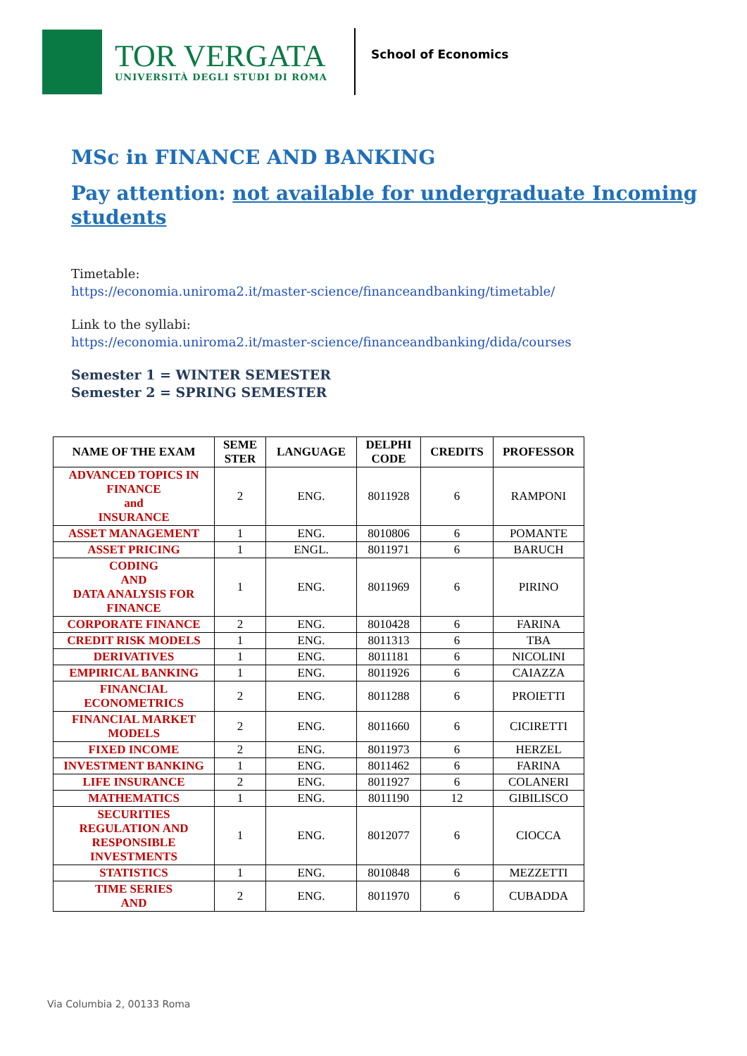TOR VERGATA
UNIVERSITÀ DEGLI STUDI DI ROMA
School of Economics
MSc in FINANCE AND BANKING
Pay attention: not available for undergraduate Incoming students
Timetable:
https://economia.uniroma2.it/master-science/financeandbanking/timetable/
Link to the syllabi:
https://economia.uniroma2.it/master-science/financeandbanking/dida/courses
Semester 1 = WINTER SEMESTER
Semester 2 = SPRING SEMESTER
| NAME OF THE EXAM | SEME STER | LANGUAGE | DELPHI CODE | CREDITS | PROFESSOR |
| --- | --- | --- | --- | --- | --- |
| ADVANCED TOPICS IN FINANCE and INSURANCE | 2 | ENG. | 8011928 | 6 | RAMPONI |
| ASSET MANAGEMENT | 1 | ENG. | 8010806 | 6 | POMANTE |
| ASSET PRICING | 1 | ENGL. | 8011971 | 6 | BARUCH |
| CODING AND DATA ANALYSIS FOR FINANCE | 1 | ENG. | 8011969 | 6 | PIRINO |
| CORPORATE FINANCE | 2 | ENG. | 8010428 | 6 | FARINA |
| CREDIT RISK MODELS | 1 | ENG. | 8011313 | 6 | TBA |
| DERIVATIVES | 1 | ENG. | 8011181 | 6 | NICOLINI |
| EMPIRICAL BANKING | 1 | ENG. | 8011926 | 6 | CAIAZZA |
| FINANCIAL ECONOMETRICS | 2 | ENG. | 8011288 | 6 | PROIETTI |
| FINANCIAL MARKET MODELS | 2 | ENG. | 8011660 | 6 | CICIRETTI |
| FIXED INCOME | 2 | ENG. | 8011973 | 6 | HERZEL |
| INVESTMENT BANKING | 1 | ENG. | 8011462 | 6 | FARINA |
| LIFE INSURANCE | 2 | ENG. | 8011927 | 6 | COLANERI |
| MATHEMATICS | 1 | ENG. | 8011190 | 12 | GIBILISCO |
| SECURITIES REGULATION AND RESPONSIBLE INVESTMENTS | 1 | ENG. | 8012077 | 6 | CIOCCA |
| STATISTICS | 1 | ENG. | 8010848 | 6 | MEZZETTI |
| TIME SERIES AND | 2 | ENG. | 8011970 | 6 | CUBADDA |
Via Columbia 2, 00133 Roma